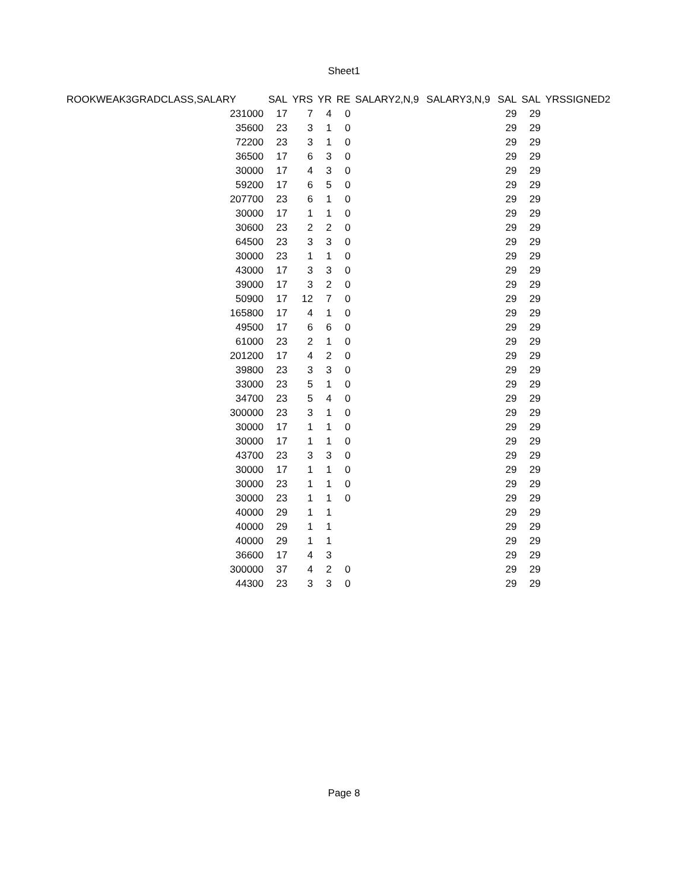Sheet1
| ROOKWEAK3GRADCLASS,SALARY | | | | SAL | YRS | YR | RE | SALARY2,N,9 | SALARY3,N,9 | SAL | SAL | YRSSIGNED2 |
| --- | --- | --- | --- | --- | --- | --- | --- | --- | --- | --- | --- | --- |
| | | | 231000 | 17 | 7 | 4 | 0 | | | 29 | 29 | |
| | | | 35600 | 23 | 3 | 1 | 0 | | | 29 | 29 | |
| | | | 72200 | 23 | 3 | 1 | 0 | | | 29 | 29 | |
| | | | 36500 | 17 | 6 | 3 | 0 | | | 29 | 29 | |
| | | | 30000 | 17 | 4 | 3 | 0 | | | 29 | 29 | |
| | | | 59200 | 17 | 6 | 5 | 0 | | | 29 | 29 | |
| | | | 207700 | 23 | 6 | 1 | 0 | | | 29 | 29 | |
| | | | 30000 | 17 | 1 | 1 | 0 | | | 29 | 29 | |
| | | | 30600 | 23 | 2 | 2 | 0 | | | 29 | 29 | |
| | | | 64500 | 23 | 3 | 3 | 0 | | | 29 | 29 | |
| | | | 30000 | 23 | 1 | 1 | 0 | | | 29 | 29 | |
| | | | 43000 | 17 | 3 | 3 | 0 | | | 29 | 29 | |
| | | | 39000 | 17 | 3 | 2 | 0 | | | 29 | 29 | |
| | | | 50900 | 17 | 12 | 7 | 0 | | | 29 | 29 | |
| | | | 165800 | 17 | 4 | 1 | 0 | | | 29 | 29 | |
| | | | 49500 | 17 | 6 | 6 | 0 | | | 29 | 29 | |
| | | | 61000 | 23 | 2 | 1 | 0 | | | 29 | 29 | |
| | | | 201200 | 17 | 4 | 2 | 0 | | | 29 | 29 | |
| | | | 39800 | 23 | 3 | 3 | 0 | | | 29 | 29 | |
| | | | 33000 | 23 | 5 | 1 | 0 | | | 29 | 29 | |
| | | | 34700 | 23 | 5 | 4 | 0 | | | 29 | 29 | |
| | | | 300000 | 23 | 3 | 1 | 0 | | | 29 | 29 | |
| | | | 30000 | 17 | 1 | 1 | 0 | | | 29 | 29 | |
| | | | 30000 | 17 | 1 | 1 | 0 | | | 29 | 29 | |
| | | | 43700 | 23 | 3 | 3 | 0 | | | 29 | 29 | |
| | | | 30000 | 17 | 1 | 1 | 0 | | | 29 | 29 | |
| | | | 30000 | 23 | 1 | 1 | 0 | | | 29 | 29 | |
| | | | 30000 | 23 | 1 | 1 | 0 | | | 29 | 29 | |
| | | | 40000 | 29 | 1 | 1 | | | | 29 | 29 | |
| | | | 40000 | 29 | 1 | 1 | | | | 29 | 29 | |
| | | | 40000 | 29 | 1 | 1 | | | | 29 | 29 | |
| | | | 36600 | 17 | 4 | 3 | | | | 29 | 29 | |
| | | | 300000 | 37 | 4 | 2 | 0 | | | 29 | 29 | |
| | | | 44300 | 23 | 3 | 3 | 0 | | | 29 | 29 | |
Page 8